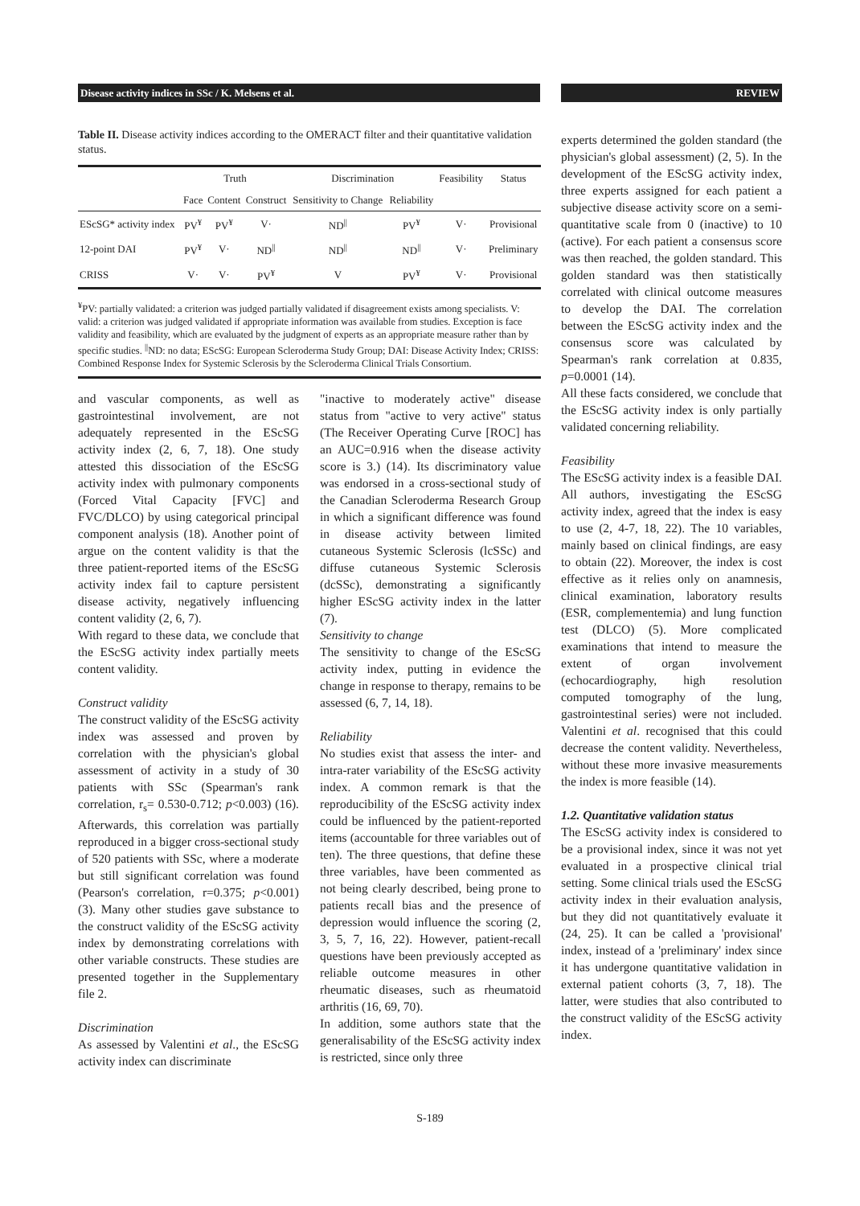Disease activity indices in SSc / K. Melsens et al. REVIEW
Table II. Disease activity indices according to the OMERACT filter and their quantitative validation status.
| | Truth | | | Discrimination | | Feasibility | Status |
| --- | --- | --- | --- | --- | --- | --- | --- |
| | Face | Content | Construct | Sensitivity to Change | Reliability | | |
| EScSG* activity index | PV<sup>¥</sup> | PV<sup>¥</sup> | V· | ND<sup>//</sup> | PV<sup>¥</sup> | V· | Provisional |
| 12-point DAI | PV<sup>¥</sup> | V· | ND<sup>//</sup> | ND<sup>//</sup> | ND<sup>//</sup> | V· | Preliminary |
| CRISS | V· | V· | PV<sup>¥</sup> | V | PV<sup>¥</sup> | V· | Provisional |
<sup>¥</sup>PV: partially validated: a criterion was judged partially validated if disagreement exists among specialists. V: valid: a criterion was judged validated if appropriate information was available from studies. Exception is face validity and feasibility, which are evaluated by the judgment of experts as an appropriate measure rather than by specific studies. <sup>||</sup>ND: no data; EScSG: European Scleroderma Study Group; DAI: Disease Activity Index; CRISS: Combined Response Index for Systemic Sclerosis by the Scleroderma Clinical Trials Consortium.
and vascular components, as well as gastrointestinal involvement, are not adequately represented in the EScSG activity index (2, 6, 7, 18). One study attested this dissociation of the EScSG activity index with pulmonary components (Forced Vital Capacity [FVC] and FVC/DLCO) by using categorical principal component analysis (18). Another point of argue on the content validity is that the three patient-reported items of the EScSG activity index fail to capture persistent disease activity, negatively influencing content validity (2, 6, 7).
With regard to these data, we conclude that the EScSG activity index partially meets content validity.
Construct validity
The construct validity of the EScSG activity index was assessed and proven by correlation with the physician's global assessment of activity in a study of 30 patients with SSc (Spearman's rank correlation, r<sub>s</sub>= 0.530-0.712; p<0.003) (16). Afterwards, this correlation was partially reproduced in a bigger cross-sectional study of 520 patients with SSc, where a moderate but still significant correlation was found (Pearson's correlation, r=0.375; p<0.001) (3). Many other studies gave substance to the construct validity of the EScSG activity index by demonstrating correlations with other variable constructs. These studies are presented together in the Supplementary file 2.
Discrimination
As assessed by Valentini et al., the EScSG activity index can discriminate
"inactive to moderately active" disease status from "active to very active" status (The Receiver Operating Curve [ROC] has an AUC=0.916 when the disease activity score is 3.) (14). Its discriminatory value was endorsed in a cross-sectional study of the Canadian Scleroderma Research Group in which a significant difference was found in disease activity between limited cutaneous Systemic Sclerosis (lcSSc) and diffuse cutaneous Systemic Sclerosis (dcSSc), demonstrating a significantly higher EScSG activity index in the latter (7).
Sensitivity to change
The sensitivity to change of the EScSG activity index, putting in evidence the change in response to therapy, remains to be assessed (6, 7, 14, 18).
Reliability
No studies exist that assess the inter- and intra-rater variability of the EScSG activity index. A common remark is that the reproducibility of the EScSG activity index could be influenced by the patient-reported items (accountable for three variables out of ten). The three questions, that define these three variables, have been commented as not being clearly described, being prone to patients recall bias and the presence of depression would influence the scoring (2, 3, 5, 7, 16, 22). However, patient-recall questions have been previously accepted as reliable outcome measures in other rheumatic diseases, such as rheumatoid arthritis (16, 69, 70).
In addition, some authors state that the generalisability of the EScSG activity index is restricted, since only three
experts determined the golden standard (the physician's global assessment) (2, 5). In the development of the EScSG activity index, three experts assigned for each patient a subjective disease activity score on a semi-quantitative scale from 0 (inactive) to 10 (active). For each patient a consensus score was then reached, the golden standard. This golden standard was then statistically correlated with clinical outcome measures to develop the DAI. The correlation between the EScSG activity index and the consensus score was calculated by Spearman's rank correlation at 0.835, p=0.0001 (14).
All these facts considered, we conclude that the EScSG activity index is only partially validated concerning reliability.
Feasibility
The EScSG activity index is a feasible DAI. All authors, investigating the EScSG activity index, agreed that the index is easy to use (2, 4-7, 18, 22). The 10 variables, mainly based on clinical findings, are easy to obtain (22). Moreover, the index is cost effective as it relies only on anamnesis, clinical examination, laboratory results (ESR, complementemia) and lung function test (DLCO) (5). More complicated examinations that intend to measure the extent of organ involvement (echocardiography, high resolution computed tomography of the lung, gastrointestinal series) were not included. Valentini et al. recognised that this could decrease the content validity. Nevertheless, without these more invasive measurements the index is more feasible (14).
1.2. Quantitative validation status
The EScSG activity index is considered to be a provisional index, since it was not yet evaluated in a prospective clinical trial setting. Some clinical trials used the EScSG activity index in their evaluation analysis, but they did not quantitatively evaluate it (24, 25). It can be called a 'provisional' index, instead of a 'preliminary' index since it has undergone quantitative validation in external patient cohorts (3, 7, 18). The latter, were studies that also contributed to the construct validity of the EScSG activity index.
S-189